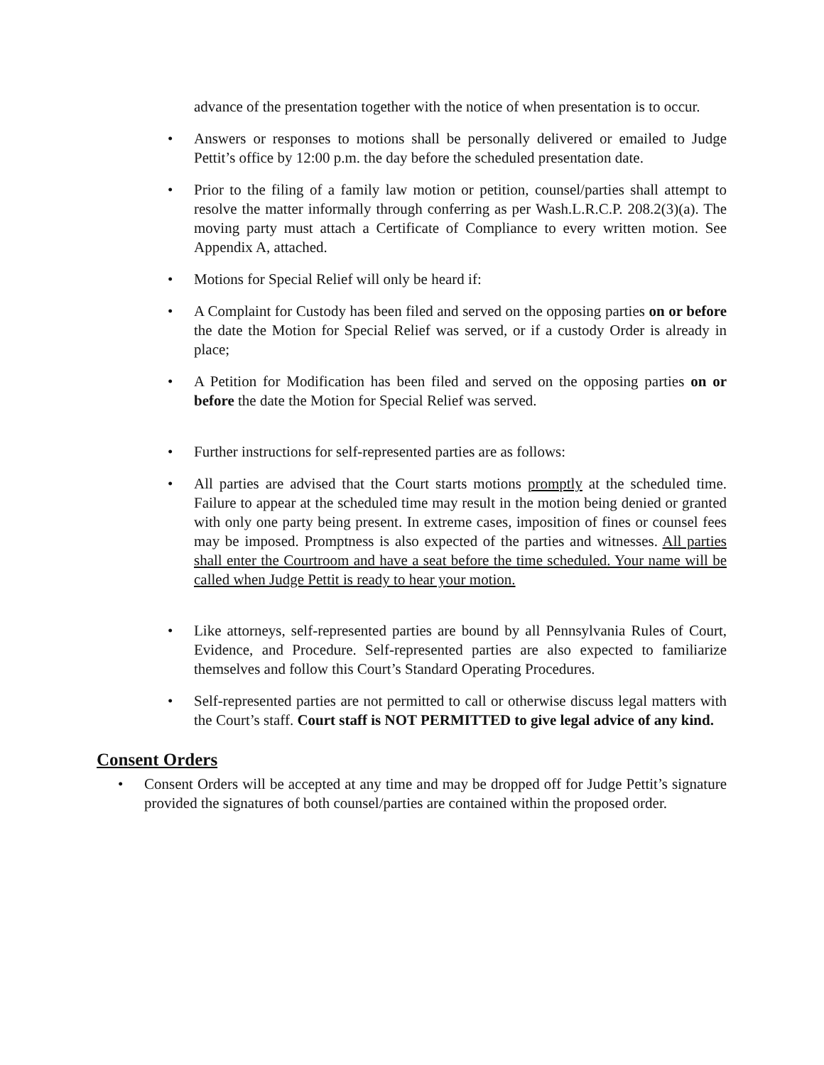advance of the presentation together with the notice of when presentation is to occur.
• Answers or responses to motions shall be personally delivered or emailed to Judge Pettit’s office by 12:00 p.m. the day before the scheduled presentation date.
• Prior to the filing of a family law motion or petition, counsel/parties shall attempt to resolve the matter informally through conferring as per Wash.L.R.C.P. 208.2(3)(a). The moving party must attach a Certificate of Compliance to every written motion. See Appendix A, attached.
• Motions for Special Relief will only be heard if:
• A Complaint for Custody has been filed and served on the opposing parties on or before the date the Motion for Special Relief was served, or if a custody Order is already in place;
• A Petition for Modification has been filed and served on the opposing parties on or before the date the Motion for Special Relief was served.
• Further instructions for self-represented parties are as follows:
• All parties are advised that the Court starts motions promptly at the scheduled time. Failure to appear at the scheduled time may result in the motion being denied or granted with only one party being present. In extreme cases, imposition of fines or counsel fees may be imposed. Promptness is also expected of the parties and witnesses. All parties shall enter the Courtroom and have a seat before the time scheduled. Your name will be called when Judge Pettit is ready to hear your motion.
• Like attorneys, self-represented parties are bound by all Pennsylvania Rules of Court, Evidence, and Procedure. Self-represented parties are also expected to familiarize themselves and follow this Court’s Standard Operating Procedures.
• Self-represented parties are not permitted to call or otherwise discuss legal matters with the Court’s staff. Court staff is NOT PERMITTED to give legal advice of any kind.
Consent Orders
• Consent Orders will be accepted at any time and may be dropped off for Judge Pettit’s signature provided the signatures of both counsel/parties are contained within the proposed order.